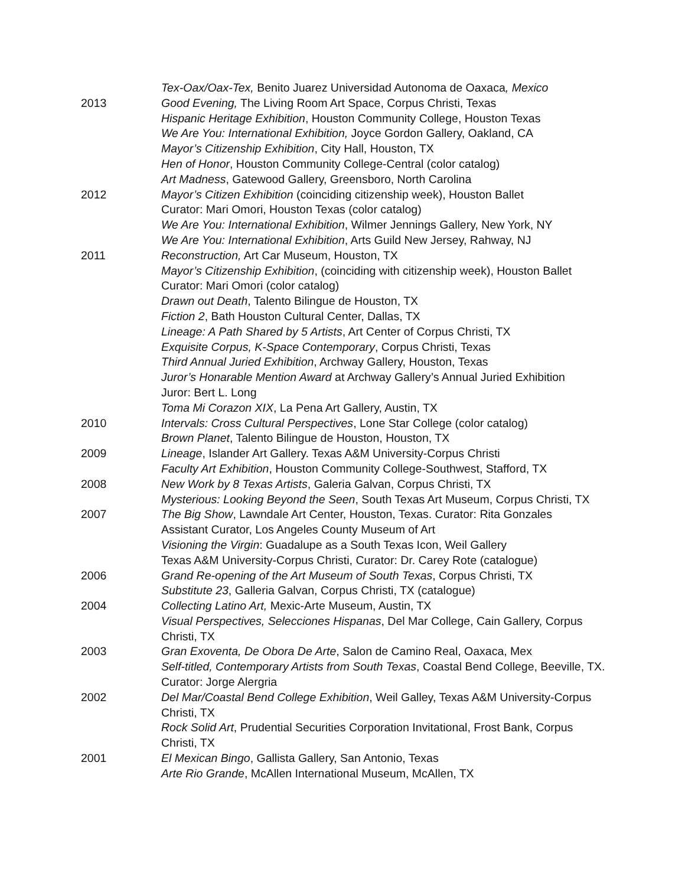Tex-Oax/Oax-Tex, Benito Juarez Universidad Autonoma de Oaxaca, Mexico
2013 Good Evening, The Living Room Art Space, Corpus Christi, Texas
Hispanic Heritage Exhibition, Houston Community College, Houston Texas
We Are You: International Exhibition, Joyce Gordon Gallery, Oakland, CA
Mayor’s Citizenship Exhibition, City Hall, Houston, TX
Hen of Honor, Houston Community College-Central (color catalog)
Art Madness, Gatewood Gallery, Greensboro, North Carolina
2012 Mayor’s Citizen Exhibition (coinciding citizenship week), Houston Ballet
Curator: Mari Omori, Houston Texas (color catalog)
We Are You: International Exhibition, Wilmer Jennings Gallery, New York, NY
We Are You: International Exhibition, Arts Guild New Jersey, Rahway, NJ
2011 Reconstruction, Art Car Museum, Houston, TX
Mayor’s Citizenship Exhibition, (coinciding with citizenship week), Houston Ballet
Curator: Mari Omori (color catalog)
Drawn out Death, Talento Bilingue de Houston, TX
Fiction 2, Bath Houston Cultural Center, Dallas, TX
Lineage: A Path Shared by 5 Artists, Art Center of Corpus Christi, TX
Exquisite Corpus, K-Space Contemporary, Corpus Christi, Texas
Third Annual Juried Exhibition, Archway Gallery, Houston, Texas
Juror’s Honarable Mention Award at Archway Gallery’s Annual Juried Exhibition
Juror: Bert L. Long
Toma Mi Corazon XIX, La Pena Art Gallery, Austin, TX
2010 Intervals: Cross Cultural Perspectives, Lone Star College (color catalog)
Brown Planet, Talento Bilingue de Houston, Houston, TX
2009 Lineage, Islander Art Gallery. Texas A&M University-Corpus Christi
Faculty Art Exhibition, Houston Community College-Southwest, Stafford, TX
2008 New Work by 8 Texas Artists, Galeria Galvan, Corpus Christi, TX
Mysterious: Looking Beyond the Seen, South Texas Art Museum, Corpus Christi, TX
2007 The Big Show, Lawndale Art Center, Houston, Texas. Curator: Rita Gonzales
Assistant Curator, Los Angeles County Museum of Art
Visioning the Virgin: Guadalupe as a South Texas Icon, Weil Gallery
Texas A&M University-Corpus Christi, Curator: Dr. Carey Rote (catalogue)
2006 Grand Re-opening of the Art Museum of South Texas, Corpus Christi, TX
Substitute 23, Galleria Galvan, Corpus Christi, TX (catalogue)
2004 Collecting Latino Art, Mexic-Arte Museum, Austin, TX
Visual Perspectives, Selecciones Hispanas, Del Mar College, Cain Gallery, Corpus Christi, TX
2003 Gran Exoventa, De Obora De Arte, Salon de Camino Real, Oaxaca, Mex
Self-titled, Contemporary Artists from South Texas, Coastal Bend College, Beeville, TX. Curator: Jorge Alergria
2002 Del Mar/Coastal Bend College Exhibition, Weil Galley, Texas A&M University-Corpus Christi, TX
Rock Solid Art, Prudential Securities Corporation Invitational, Frost Bank, Corpus Christi, TX
2001 El Mexican Bingo, Gallista Gallery, San Antonio, Texas
Arte Rio Grande, McAllen International Museum, McAllen, TX